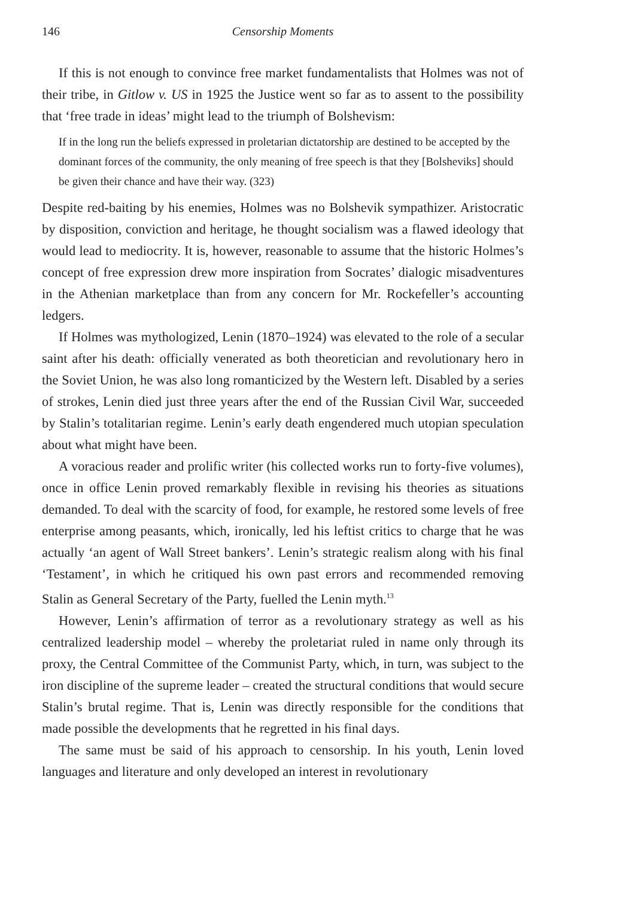146 Censorship Moments
If this is not enough to convince free market fundamentalists that Holmes was not of their tribe, in Gitlow v. US in 1925 the Justice went so far as to assent to the possibility that ‘free trade in ideas’ might lead to the triumph of Bolshevism:
If in the long run the beliefs expressed in proletarian dictatorship are destined to be accepted by the dominant forces of the community, the only meaning of free speech is that they [Bolsheviks] should be given their chance and have their way. (323)
Despite red-baiting by his enemies, Holmes was no Bolshevik sympathizer. Aristocratic by disposition, conviction and heritage, he thought socialism was a flawed ideology that would lead to mediocrity. It is, however, reasonable to assume that the historic Holmes’s concept of free expression drew more inspiration from Socrates’ dialogic misadventures in the Athenian marketplace than from any concern for Mr. Rockefeller’s accounting ledgers.
If Holmes was mythologized, Lenin (1870–1924) was elevated to the role of a secular saint after his death: officially venerated as both theoretician and revolutionary hero in the Soviet Union, he was also long romanticized by the Western left. Disabled by a series of strokes, Lenin died just three years after the end of the Russian Civil War, succeeded by Stalin’s totalitarian regime. Lenin’s early death engendered much utopian speculation about what might have been.
A voracious reader and prolific writer (his collected works run to forty-five volumes), once in office Lenin proved remarkably flexible in revising his theories as situations demanded. To deal with the scarcity of food, for example, he restored some levels of free enterprise among peasants, which, ironically, led his leftist critics to charge that he was actually ‘an agent of Wall Street bankers’. Lenin’s strategic realism along with his final ‘Testament’, in which he critiqued his own past errors and recommended removing Stalin as General Secretary of the Party, fuelled the Lenin myth.<sup>13</sup>
However, Lenin’s affirmation of terror as a revolutionary strategy as well as his centralized leadership model – whereby the proletariat ruled in name only through its proxy, the Central Committee of the Communist Party, which, in turn, was subject to the iron discipline of the supreme leader – created the structural conditions that would secure Stalin’s brutal regime. That is, Lenin was directly responsible for the conditions that made possible the developments that he regretted in his final days.
The same must be said of his approach to censorship. In his youth, Lenin loved languages and literature and only developed an interest in revolutionary